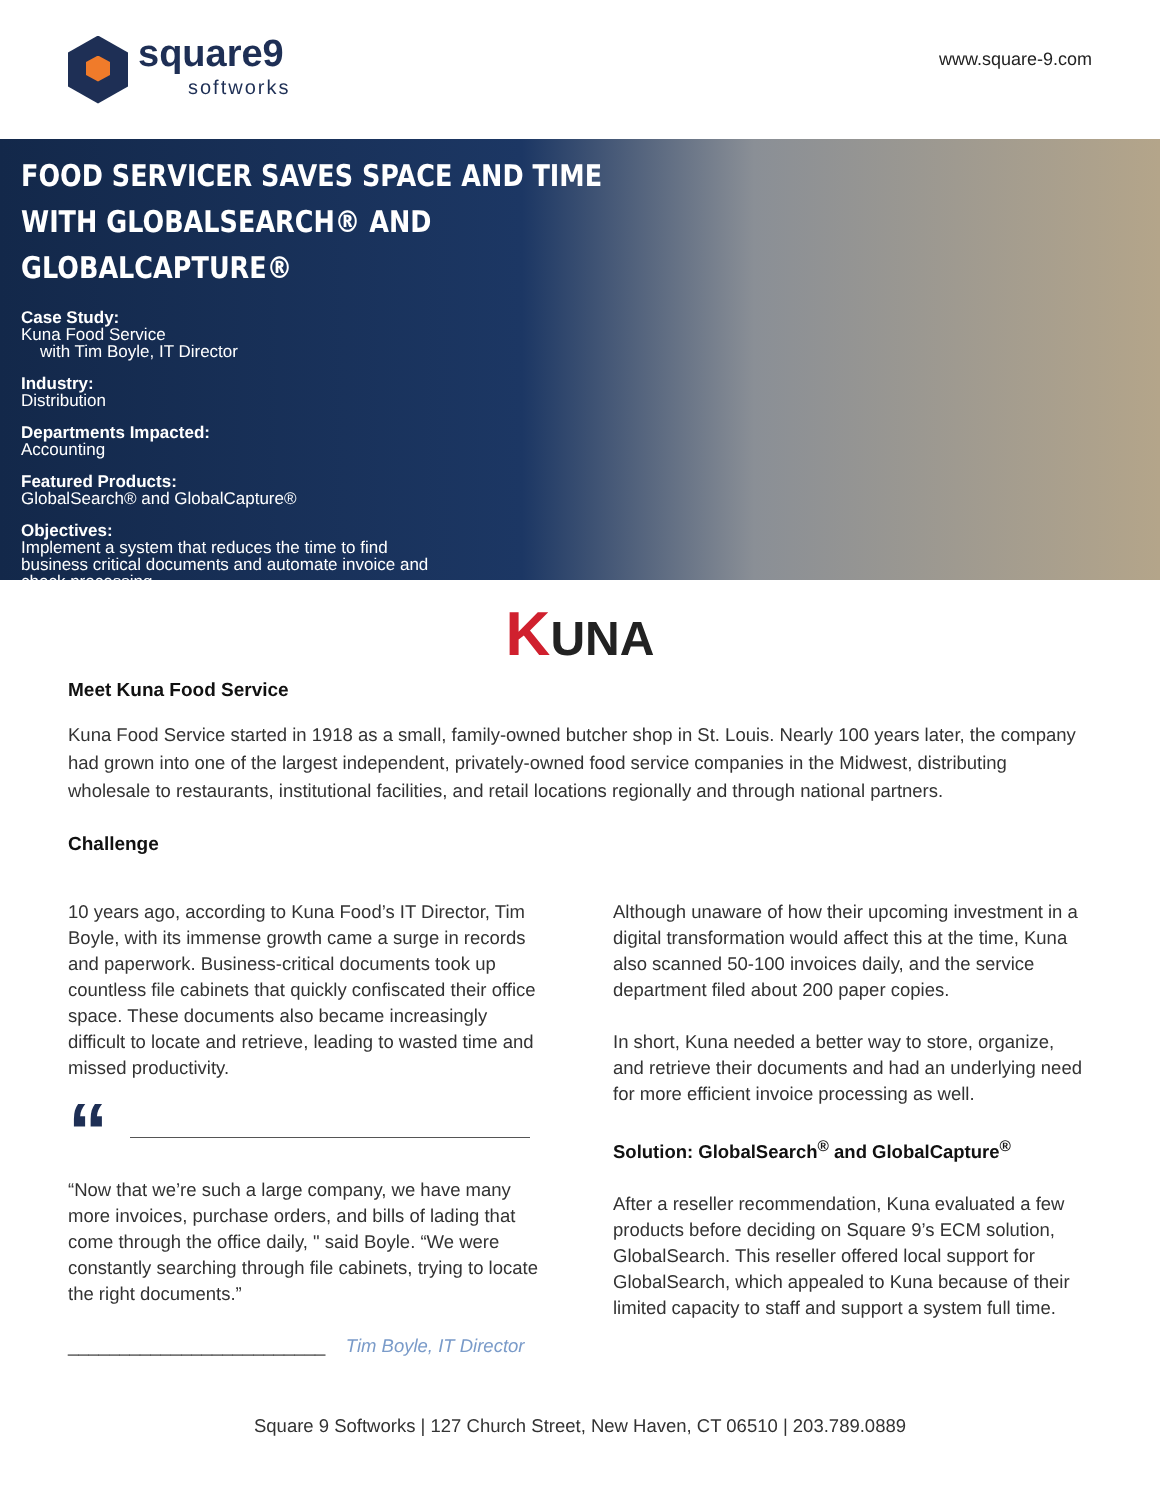square9
softworks
www.square-9.com
FOOD SERVICER SAVES SPACE AND TIME WITH GLOBALSEARCH® AND GLOBALCAPTURE®
Case Study:
Kuna Food Service
with Tim Boyle, IT Director
Industry:
Distribution
Departments Impacted:
Accounting
Featured Products:
GlobalSearch® and GlobalCapture®
Objectives:
Implement a system that reduces the time to find
business critical documents and automate invoice and
check processing
KUNA
Meet Kuna Food Service
Kuna Food Service started in 1918 as a small, family-owned butcher shop in St. Louis. Nearly 100 years later, the company had grown into one of the largest independent, privately-owned food service companies in the Midwest, distributing wholesale to restaurants, institutional facilities, and retail locations regionally and through national partners.
Challenge
10 years ago, according to Kuna Food’s IT Director, Tim Boyle, with its immense growth came a surge in records and paperwork. Business-critical documents took up countless file cabinets that quickly confiscated their office space. These documents also became increasingly difficult to locate and retrieve, leading to wasted time and missed productivity.
“
“Now that we’re such a large company, we have many more invoices, purchase orders, and bills of lading that come through the office daily, " said Boyle. “We were constantly searching through file cabinets, trying to locate the right documents.”
_________________________ Tim Boyle, IT Director
Although unaware of how their upcoming investment in a digital transformation would affect this at the time, Kuna also scanned 50-100 invoices daily, and the service department filed about 200 paper copies.
In short, Kuna needed a better way to store, organize, and retrieve their documents and had an underlying need for more efficient invoice processing as well.
Solution: GlobalSearch<sup>®</sup> and GlobalCapture<sup>®</sup>
After a reseller recommendation, Kuna evaluated a few products before deciding on Square 9’s ECM solution, GlobalSearch. This reseller offered local support for GlobalSearch, which appealed to Kuna because of their limited capacity to staff and support a system full time.
Square 9 Softworks | 127 Church Street, New Haven, CT 06510 | 203.789.0889